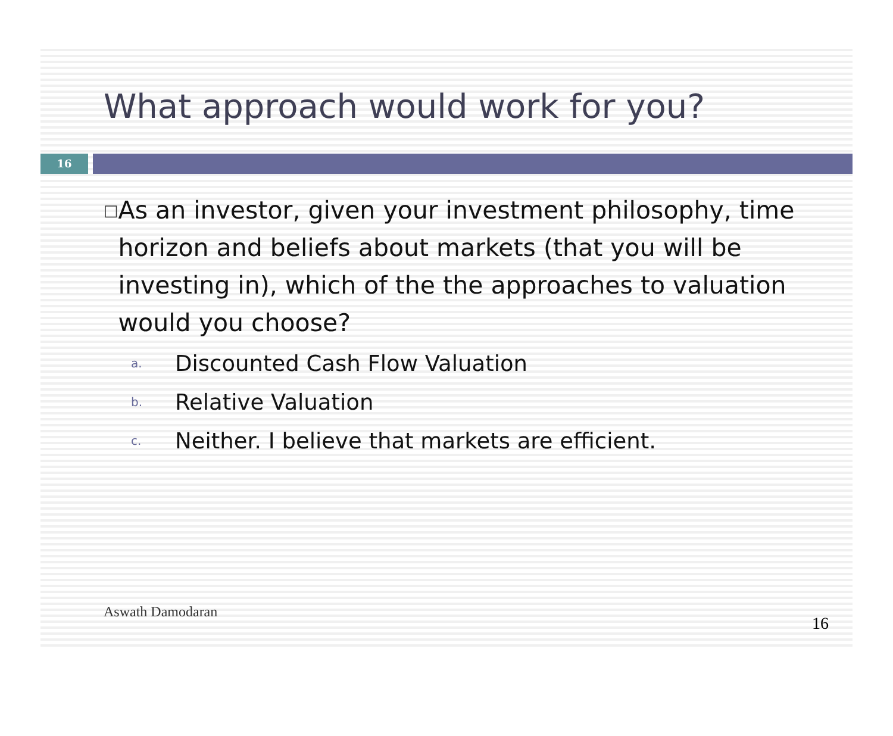What approach would work for you?
16
□
As an investor, given your investment philosophy, time horizon and beliefs about markets (that you will be investing in), which of the the approaches to valuation would you choose?
a. Discounted Cash Flow Valuation
b. Relative Valuation
c. Neither. I believe that markets are efficient.
Aswath Damodaran
16